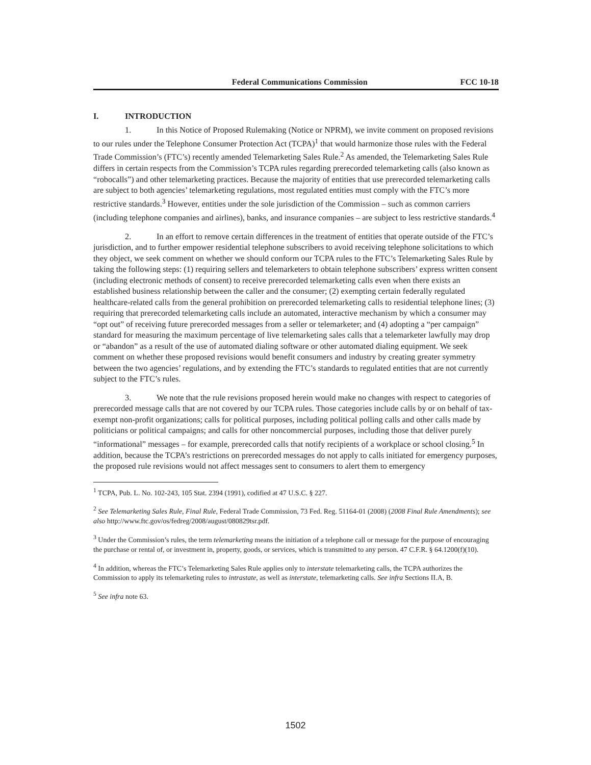Federal Communications Commission FCC 10-18
I. INTRODUCTION
1. In this Notice of Proposed Rulemaking (Notice or NPRM), we invite comment on proposed revisions to our rules under the Telephone Consumer Protection Act (TCPA)<sup>1</sup> that would harmonize those rules with the Federal Trade Commission’s (FTC’s) recently amended Telemarketing Sales Rule.<sup>2</sup> As amended, the Telemarketing Sales Rule differs in certain respects from the Commission’s TCPA rules regarding prerecorded telemarketing calls (also known as “robocalls”) and other telemarketing practices. Because the majority of entities that use prerecorded telemarketing calls are subject to both agencies’ telemarketing regulations, most regulated entities must comply with the FTC’s more restrictive standards.<sup>3</sup> However, entities under the sole jurisdiction of the Commission – such as common carriers (including telephone companies and airlines), banks, and insurance companies – are subject to less restrictive standards.<sup>4</sup>
2. In an effort to remove certain differences in the treatment of entities that operate outside of the FTC’s jurisdiction, and to further empower residential telephone subscribers to avoid receiving telephone solicitations to which they object, we seek comment on whether we should conform our TCPA rules to the FTC’s Telemarketing Sales Rule by taking the following steps: (1) requiring sellers and telemarketers to obtain telephone subscribers’ express written consent (including electronic methods of consent) to receive prerecorded telemarketing calls even when there exists an established business relationship between the caller and the consumer; (2) exempting certain federally regulated healthcare-related calls from the general prohibition on prerecorded telemarketing calls to residential telephone lines; (3) requiring that prerecorded telemarketing calls include an automated, interactive mechanism by which a consumer may “opt out” of receiving future prerecorded messages from a seller or telemarketer; and (4) adopting a “per campaign” standard for measuring the maximum percentage of live telemarketing sales calls that a telemarketer lawfully may drop or “abandon” as a result of the use of automated dialing software or other automated dialing equipment. We seek comment on whether these proposed revisions would benefit consumers and industry by creating greater symmetry between the two agencies’ regulations, and by extending the FTC’s standards to regulated entities that are not currently subject to the FTC’s rules.
3. We note that the rule revisions proposed herein would make no changes with respect to categories of prerecorded message calls that are not covered by our TCPA rules. Those categories include calls by or on behalf of tax-exempt non-profit organizations; calls for political purposes, including political polling calls and other calls made by politicians or political campaigns; and calls for other noncommercial purposes, including those that deliver purely “informational” messages – for example, prerecorded calls that notify recipients of a workplace or school closing.<sup>5</sup> In addition, because the TCPA’s restrictions on prerecorded messages do not apply to calls initiated for emergency purposes, the proposed rule revisions would not affect messages sent to consumers to alert them to emergency
<sup>1</sup> TCPA, Pub. L. No. 102-243, 105 Stat. 2394 (1991), codified at 47 U.S.C. § 227.
<sup>2</sup> See Telemarketing Sales Rule, Final Rule, Federal Trade Commission, 73 Fed. Reg. 51164-01 (2008) (2008 Final Rule Amendments); see also http://www.ftc.gov/os/fedreg/2008/august/080829tsr.pdf.
<sup>3</sup> Under the Commission’s rules, the term telemarketing means the initiation of a telephone call or message for the purpose of encouraging the purchase or rental of, or investment in, property, goods, or services, which is transmitted to any person. 47 C.F.R. § 64.1200(f)(10).
<sup>4</sup> In addition, whereas the FTC’s Telemarketing Sales Rule applies only to interstate telemarketing calls, the TCPA authorizes the Commission to apply its telemarketing rules to intrastate, as well as interstate, telemarketing calls. See infra Sections II.A, B.
<sup>5</sup> See infra note 63.
1502